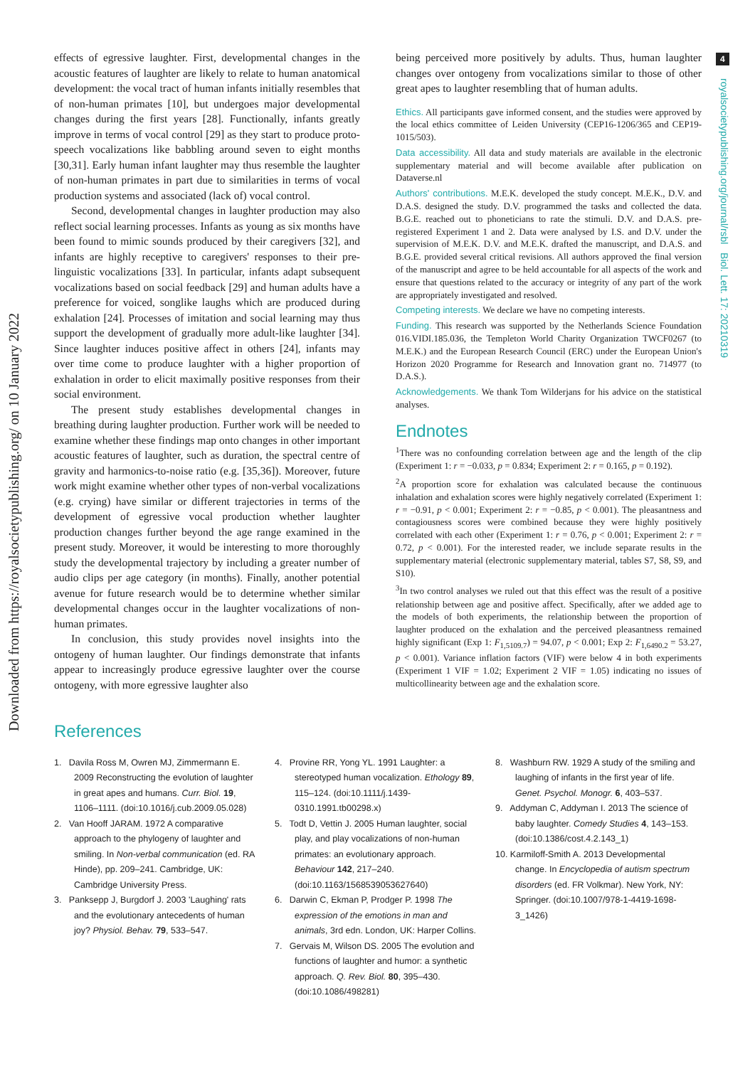Downloaded from https://royalsocietypublishing.org/ on 10 January 2022
4
royalsocietypublishing.org/journal/rsbl Biol. Lett. 17: 20210319
effects of egressive laughter. First, developmental changes in the acoustic features of laughter are likely to relate to human anatomical development: the vocal tract of human infants initially resembles that of non-human primates [10], but undergoes major developmental changes during the first years [28]. Functionally, infants greatly improve in terms of vocal control [29] as they start to produce proto-speech vocalizations like babbling around seven to eight months [30,31]. Early human infant laughter may thus resemble the laughter of non-human primates in part due to similarities in terms of vocal production systems and associated (lack of) vocal control.
Second, developmental changes in laughter production may also reflect social learning processes. Infants as young as six months have been found to mimic sounds produced by their caregivers [32], and infants are highly receptive to caregivers' responses to their pre-linguistic vocalizations [33]. In particular, infants adapt subsequent vocalizations based on social feedback [29] and human adults have a preference for voiced, songlike laughs which are produced during exhalation [24]. Processes of imitation and social learning may thus support the development of gradually more adult-like laughter [34]. Since laughter induces positive affect in others [24], infants may over time come to produce laughter with a higher proportion of exhalation in order to elicit maximally positive responses from their social environment.
The present study establishes developmental changes in breathing during laughter production. Further work will be needed to examine whether these findings map onto changes in other important acoustic features of laughter, such as duration, the spectral centre of gravity and harmonics-to-noise ratio (e.g. [35,36]). Moreover, future work might examine whether other types of non-verbal vocalizations (e.g. crying) have similar or different trajectories in terms of the development of egressive vocal production whether laughter production changes further beyond the age range examined in the present study. Moreover, it would be interesting to more thoroughly study the developmental trajectory by including a greater number of audio clips per age category (in months). Finally, another potential avenue for future research would be to determine whether similar developmental changes occur in the laughter vocalizations of non-human primates.
In conclusion, this study provides novel insights into the ontogeny of human laughter. Our findings demonstrate that infants appear to increasingly produce egressive laughter over the course ontogeny, with more egressive laughter also
being perceived more positively by adults. Thus, human laughter changes over ontogeny from vocalizations similar to those of other great apes to laughter resembling that of human adults.
Ethics. All participants gave informed consent, and the studies were approved by the local ethics committee of Leiden University (CEP16-1206/365 and CEP19-1015/503).
Data accessibility. All data and study materials are available in the electronic supplementary material and will become available after publication on Dataverse.nl
Authors' contributions. M.E.K. developed the study concept. M.E.K., D.V. and D.A.S. designed the study. D.V. programmed the tasks and collected the data. B.G.E. reached out to phoneticians to rate the stimuli. D.V. and D.A.S. pre-registered Experiment 1 and 2. Data were analysed by I.S. and D.V. under the supervision of M.E.K. D.V. and M.E.K. drafted the manuscript, and D.A.S. and B.G.E. provided several critical revisions. All authors approved the final version of the manuscript and agree to be held accountable for all aspects of the work and ensure that questions related to the accuracy or integrity of any part of the work are appropriately investigated and resolved.
Competing interests. We declare we have no competing interests.
Funding. This research was supported by the Netherlands Science Foundation 016.VIDI.185.036, the Templeton World Charity Organization TWCF0267 (to M.E.K.) and the European Research Council (ERC) under the European Union's Horizon 2020 Programme for Research and Innovation grant no. 714977 (to D.A.S.).
Acknowledgements. We thank Tom Wilderjans for his advice on the statistical analyses.
Endnotes
<sup>1</sup> There was no confounding correlation between age and the length of the clip (Experiment 1: r = −0.033, p = 0.834; Experiment 2: r = 0.165, p = 0.192).
<sup>2</sup> A proportion score for exhalation was calculated because the continuous inhalation and exhalation scores were highly negatively correlated (Experiment 1: r = −0.91, p < 0.001; Experiment 2: r = −0.85, p < 0.001). The pleasantness and contagiousness scores were combined because they were highly positively correlated with each other (Experiment 1: r = 0.76, p < 0.001; Experiment 2: r = 0.72, p < 0.001). For the interested reader, we include separate results in the supplementary material (electronic supplementary material, tables S7, S8, S9, and S10).
<sup>3</sup> In two control analyses we ruled out that this effect was the result of a positive relationship between age and positive affect. Specifically, after we added age to the models of both experiments, the relationship between the proportion of laughter produced on the exhalation and the perceived pleasantness remained highly significant (Exp 1: F<sub>1,5109.7</sub>) = 94.07, p < 0.001; Exp 2: F<sub>1,6490.2</sub> = 53.27, p < 0.001). Variance inflation factors (VIF) were below 4 in both experiments (Experiment 1 VIF = 1.02; Experiment 2 VIF = 1.05) indicating no issues of multicollinearity between age and the exhalation score.
References
1. Davila Ross M, Owren MJ, Zimmermann E. 2009 Reconstructing the evolution of laughter in great apes and humans. Curr. Biol. 19, 1106–1111. (doi:10.1016/j.cub.2009.05.028)
2. Van Hooff JARAM. 1972 A comparative approach to the phylogeny of laughter and smiling. In Non-verbal communication (ed. RA Hinde), pp. 209–241. Cambridge, UK: Cambridge University Press.
3. Panksepp J, Burgdorf J. 2003 'Laughing' rats and the evolutionary antecedents of human joy? Physiol. Behav. 79, 533–547.
4. Provine RR, Yong YL. 1991 Laughter: a stereotyped human vocalization. Ethology 89, 115–124. (doi:10.1111/j.1439-0310.1991.tb00298.x)
5. Todt D, Vettin J. 2005 Human laughter, social play, and play vocalizations of non-human primates: an evolutionary approach. Behaviour 142, 217–240. (doi:10.1163/1568539053627640)
6. Darwin C, Ekman P, Prodger P. 1998 The expression of the emotions in man and animals, 3rd edn. London, UK: Harper Collins.
7. Gervais M, Wilson DS. 2005 The evolution and functions of laughter and humor: a synthetic approach. Q. Rev. Biol. 80, 395–430. (doi:10.1086/498281)
8. Washburn RW. 1929 A study of the smiling and laughing of infants in the first year of life. Genet. Psychol. Monogr. 6, 403–537.
9. Addyman C, Addyman I. 2013 The science of baby laughter. Comedy Studies 4, 143–153. (doi:10.1386/cost.4.2.143_1)
10. Karmiloff-Smith A. 2013 Developmental change. In Encyclopedia of autism spectrum disorders (ed. FR Volkmar). New York, NY: Springer. (doi:10.1007/978-1-4419-1698-3_1426)